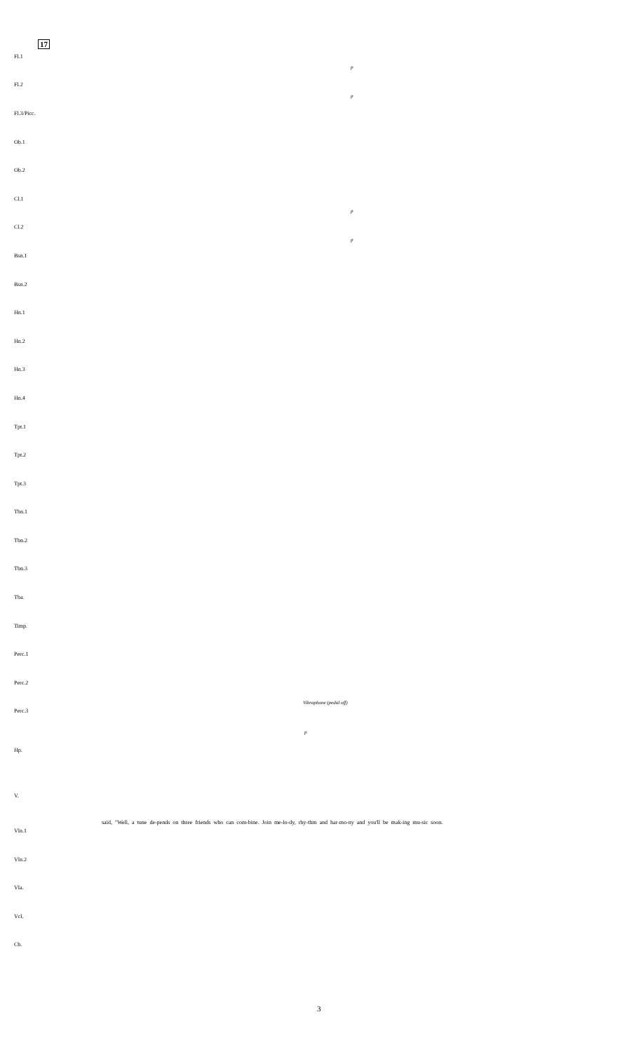17
Fl.1
Fl.2
Fl.3/Picc.
Ob.1
Ob.2
Cl.1
Cl.2
Bsn.1
Bsn.2
Hn.1
Hn.2
Hn.3
Hn.4
Tpt.1
Tpt.2
Tpt.3
Tbn.1
Tbn.2
Tbn.3
Tba.
Timp.
Perc.1
Perc.2
Perc.3
Hp.
V.
Vln.1
Vln.2
Vla.
Vcl.
Cb.
p
p
p
p
Vibraphone (pedal off)
p
said, "Well, a tune de-pends on three friends who can com-bine. Join me-lo-dy, rhy-thm and har-mo-ny and you'll be mak-ing mu-sic soon.
3